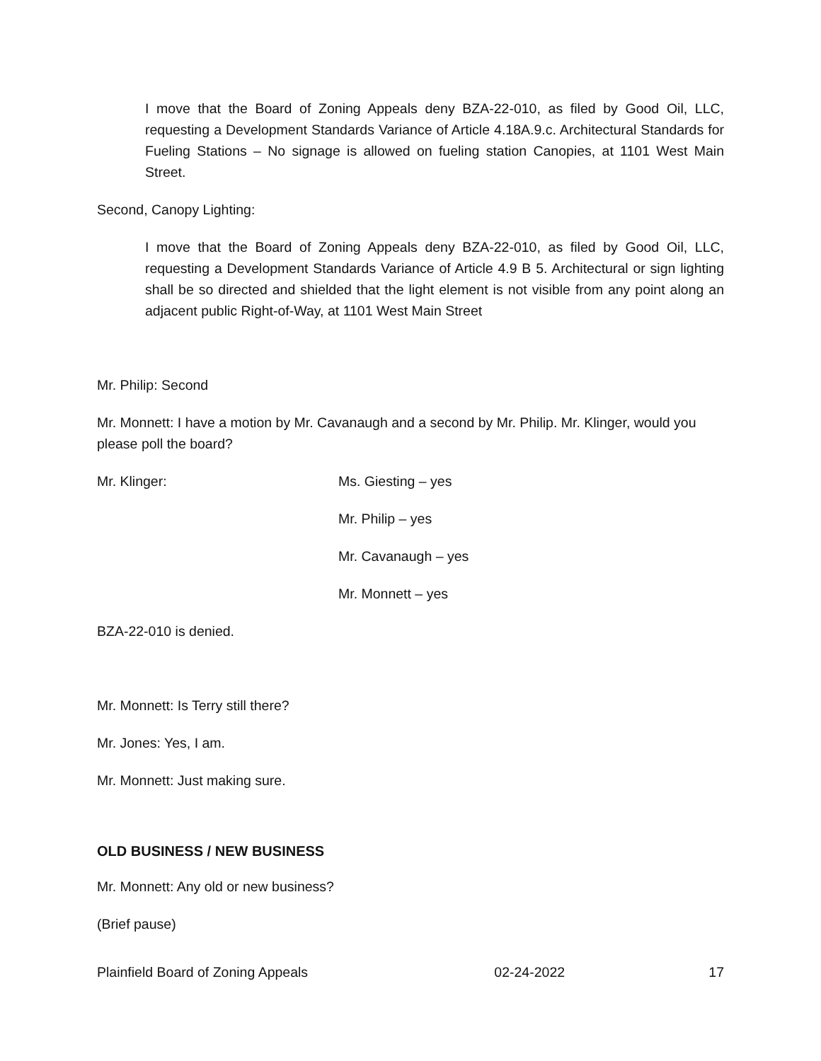I move that the Board of Zoning Appeals deny BZA-22-010, as filed by Good Oil, LLC, requesting a Development Standards Variance of Article 4.18A.9.c. Architectural Standards for Fueling Stations – No signage is allowed on fueling station Canopies, at 1101 West Main Street.
Second, Canopy Lighting:
I move that the Board of Zoning Appeals deny BZA-22-010, as filed by Good Oil, LLC, requesting a Development Standards Variance of Article 4.9 B 5. Architectural or sign lighting shall be so directed and shielded that the light element is not visible from any point along an adjacent public Right-of-Way, at 1101 West Main Street
Mr. Philip: Second
Mr. Monnett: I have a motion by Mr. Cavanaugh and a second by Mr. Philip. Mr. Klinger, would you please poll the board?
Mr. Klinger: Ms. Giesting – yes
Mr. Philip – yes
Mr. Cavanaugh – yes
Mr. Monnett – yes
BZA-22-010 is denied.
Mr. Monnett: Is Terry still there?
Mr. Jones: Yes, I am.
Mr. Monnett: Just making sure.
OLD BUSINESS / NEW BUSINESS
Mr. Monnett: Any old or new business?
(Brief pause)
Plainfield Board of Zoning Appeals 02-24-2022 17